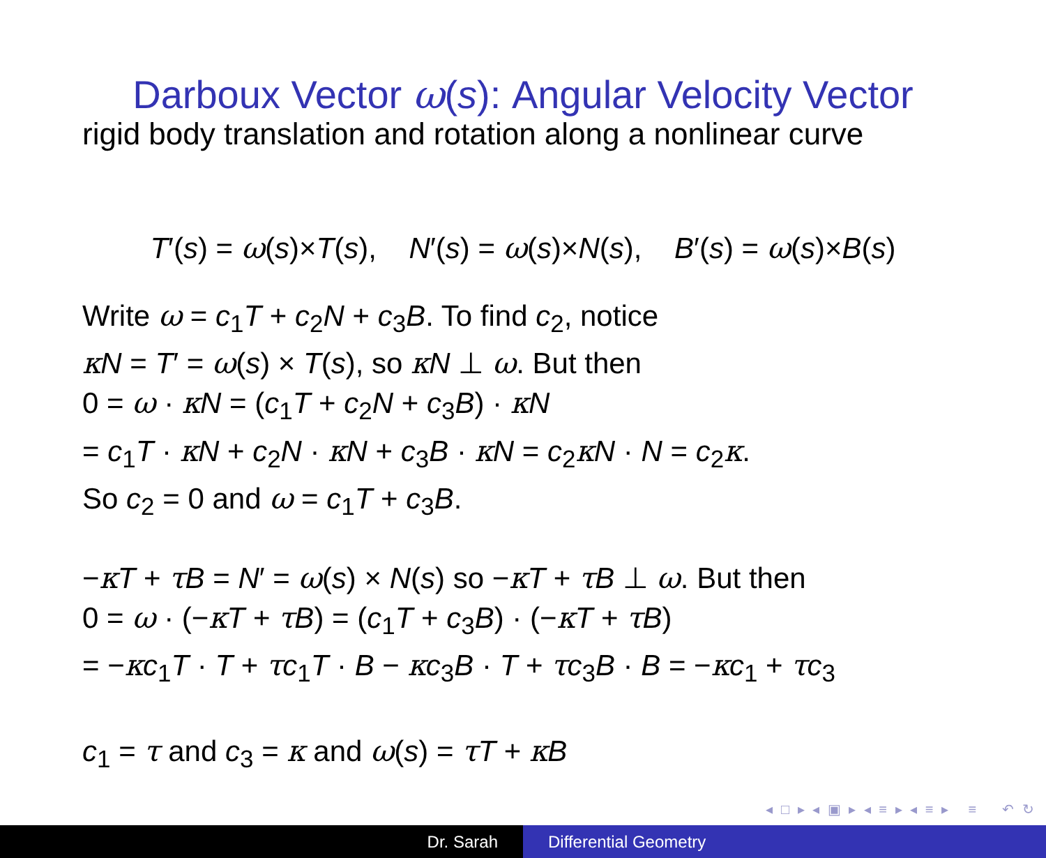Darboux Vector ω(s): Angular Velocity Vector
rigid body translation and rotation along a nonlinear curve
T′(s) = ω(s)×T(s), N′(s) = ω(s)×N(s), B′(s) = ω(s)×B(s)
Write ω = c<sub>1</sub>T + c<sub>2</sub>N + c<sub>3</sub>B. To find c<sub>2</sub>, notice
κN = T′ = ω(s) × T(s), so κN ⊥ ω. But then
0 = ω · κN = (c<sub>1</sub>T + c<sub>2</sub>N + c<sub>3</sub>B) · κN
= c<sub>1</sub>T · κN + c<sub>2</sub>N · κN + c<sub>3</sub>B · κN = c<sub>2</sub>κN · N = c<sub>2</sub>κ.
So c<sub>2</sub> = 0 and ω = c<sub>1</sub>T + c<sub>3</sub>B.
−κT + τB = N′ = ω(s) × N(s) so −κT + τB ⊥ ω. But then
0 = ω · (−κT + τB) = (c<sub>1</sub>T + c<sub>3</sub>B) · (−κT + τB)
= −κc<sub>1</sub>T · T + τc<sub>1</sub>T · B − κc<sub>3</sub>B · T + τc<sub>3</sub>B · B = −κc<sub>1</sub> + τc<sub>3</sub>
c<sub>1</sub> = τ and c<sub>3</sub> = κ and ω(s) = τT + κB
◂ □ ▸ ◂ ▣ ▸ ◂ ≡ ▸ ◂ ≡ ▸ ≡ ↶ ↻
Dr. Sarah Differential Geometry